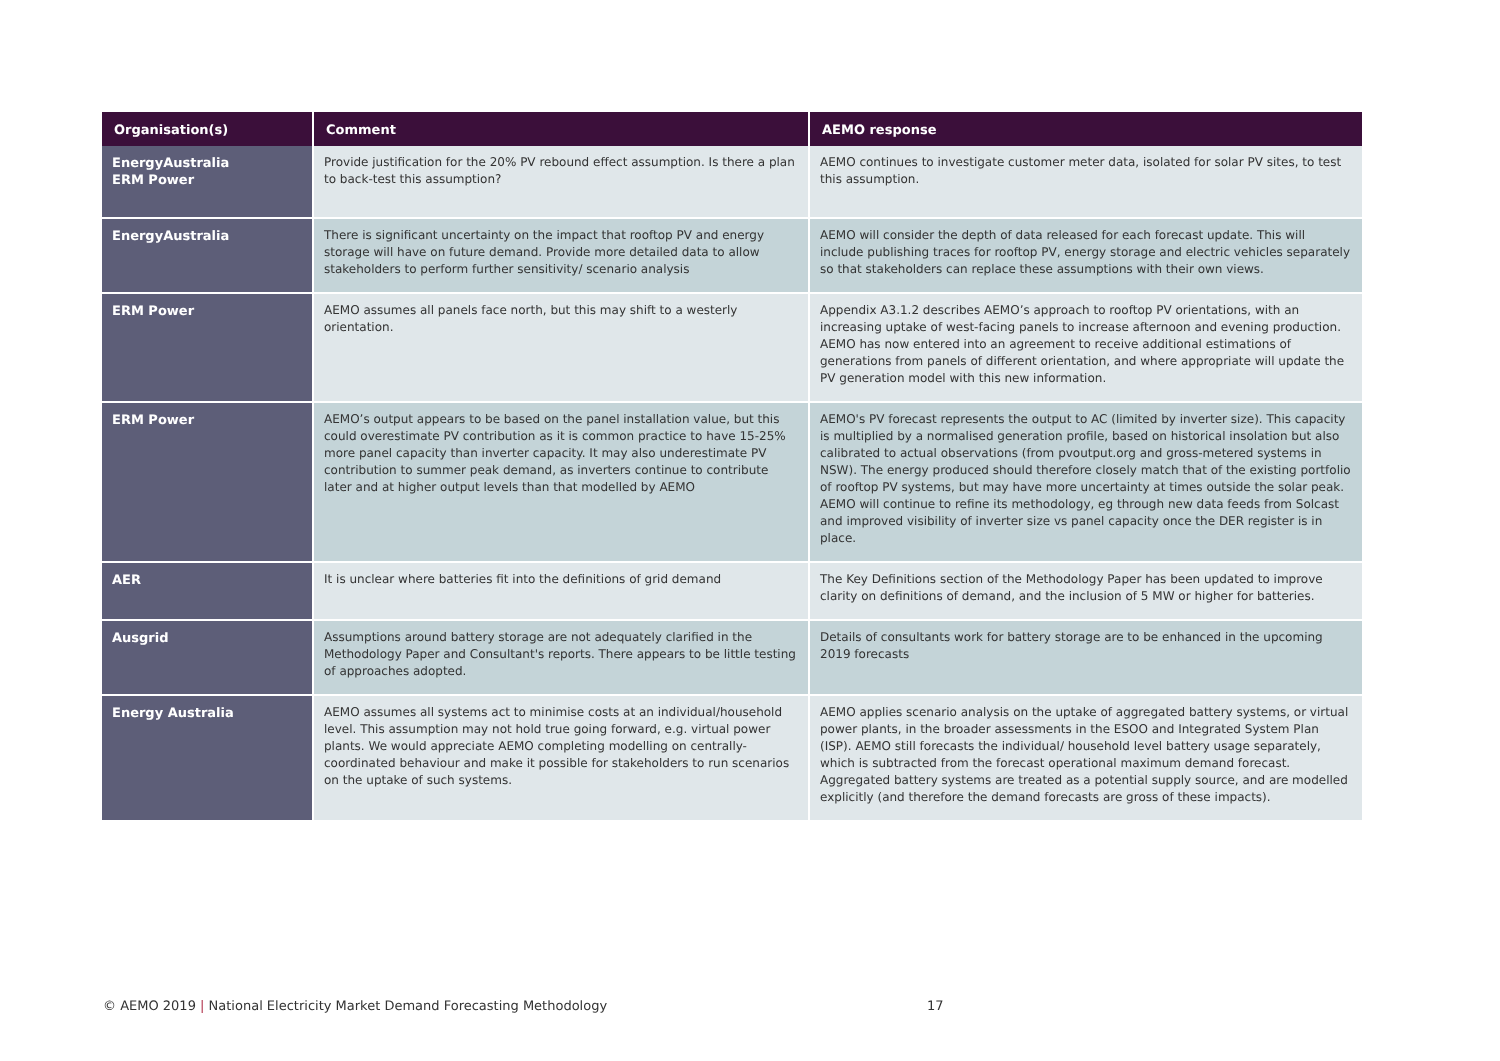| Organisation(s) | Comment | AEMO response |
| --- | --- | --- |
| EnergyAustralia ERM Power | Provide justification for the 20% PV rebound effect assumption. Is there a plan to back-test this assumption? | AEMO continues to investigate customer meter data, isolated for solar PV sites, to test this assumption. |
| EnergyAustralia | There is significant uncertainty on the impact that rooftop PV and energy storage will have on future demand. Provide more detailed data to allow stakeholders to perform further sensitivity/ scenario analysis | AEMO will consider the depth of data released for each forecast update. This will include publishing traces for rooftop PV, energy storage and electric vehicles separately so that stakeholders can replace these assumptions with their own views. |
| ERM Power | AEMO assumes all panels face north, but this may shift to a westerly orientation. | Appendix A3.1.2 describes AEMO’s approach to rooftop PV orientations, with an increasing uptake of west-facing panels to increase afternoon and evening production. AEMO has now entered into an agreement to receive additional estimations of generations from panels of different orientation, and where appropriate will update the PV generation model with this new information. |
| ERM Power | AEMO’s output appears to be based on the panel installation value, but this could overestimate PV contribution as it is common practice to have 15-25% more panel capacity than inverter capacity. It may also underestimate PV contribution to summer peak demand, as inverters continue to contribute later and at higher output levels than that modelled by AEMO | AEMO's PV forecast represents the output to AC (limited by inverter size). This capacity is multiplied by a normalised generation profile, based on historical insolation but also calibrated to actual observations (from pvoutput.org and gross-metered systems in NSW). The energy produced should therefore closely match that of the existing portfolio of rooftop PV systems, but may have more uncertainty at times outside the solar peak. AEMO will continue to refine its methodology, eg through new data feeds from Solcast and improved visibility of inverter size vs panel capacity once the DER register is in place. |
| AER | It is unclear where batteries fit into the definitions of grid demand | The Key Definitions section of the Methodology Paper has been updated to improve clarity on definitions of demand, and the inclusion of 5 MW or higher for batteries. |
| Ausgrid | Assumptions around battery storage are not adequately clarified in the Methodology Paper and Consultant's reports. There appears to be little testing of approaches adopted. | Details of consultants work for battery storage are to be enhanced in the upcoming 2019 forecasts |
| Energy Australia | AEMO assumes all systems act to minimise costs at an individual/household level. This assumption may not hold true going forward, e.g. virtual power plants. We would appreciate AEMO completing modelling on centrally-coordinated behaviour and make it possible for stakeholders to run scenarios on the uptake of such systems. | AEMO applies scenario analysis on the uptake of aggregated battery systems, or virtual power plants, in the broader assessments in the ESOO and Integrated System Plan (ISP). AEMO still forecasts the individual/ household level battery usage separately, which is subtracted from the forecast operational maximum demand forecast. Aggregated battery systems are treated as a potential supply source, and are modelled explicitly (and therefore the demand forecasts are gross of these impacts). |
© AEMO 2019 | National Electricity Market Demand Forecasting Methodology
17